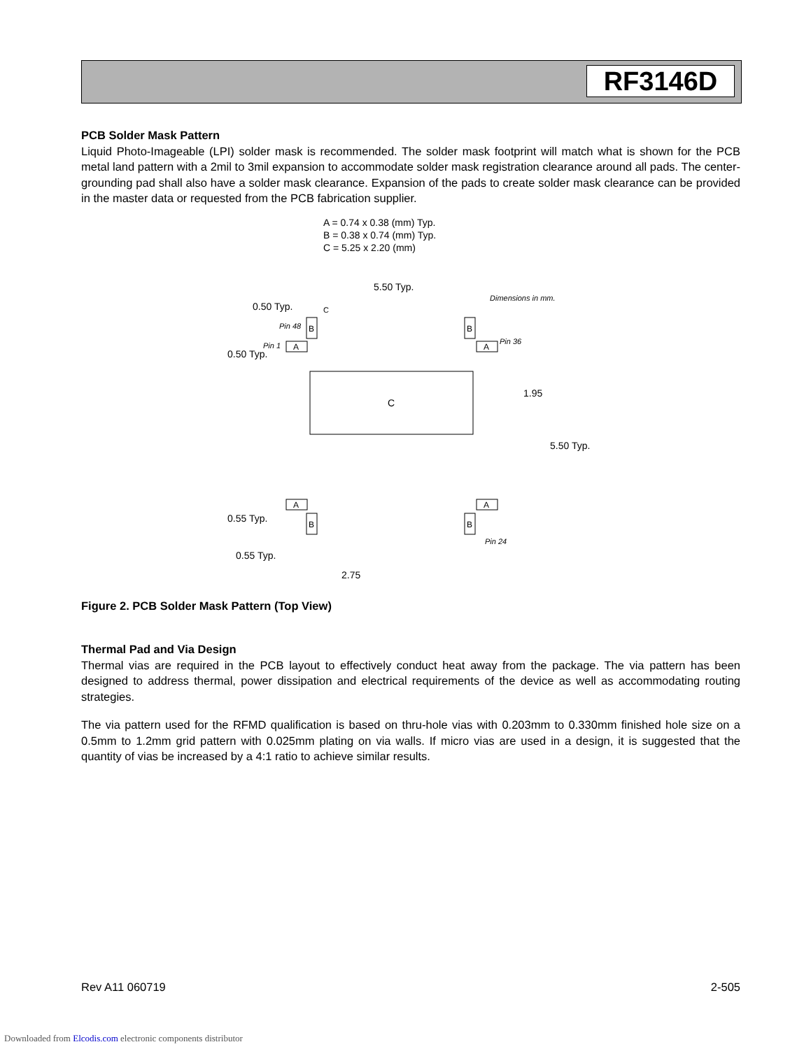RF3146D
PCB Solder Mask Pattern
Liquid Photo-Imageable (LPI) solder mask is recommended. The solder mask footprint will match what is shown for the PCB metal land pattern with a 2mil to 3mil expansion to accommodate solder mask registration clearance around all pads. The center-grounding pad shall also have a solder mask clearance. Expansion of the pads to create solder mask clearance can be provided in the master data or requested from the PCB fabrication supplier.
C
A = 0.74 x 0.38 (mm) Typ.
B = 0.38 x 0.74 (mm) Typ.
C = 5.25 x 2.20 (mm)
5.50 Typ.
Dimensions in mm.
0.50 Typ.
Pin 48
Pin 1
Pin 36
0.50 Typ.
1.95
5.50 Typ.
0.55 Typ.
0.55 Typ.
Pin 24
2.75
C
A
A
A
A
B
B
B
B
Figure 2. PCB Solder Mask Pattern (Top View)
Thermal Pad and Via Design
Thermal vias are required in the PCB layout to effectively conduct heat away from the package. The via pattern has been designed to address thermal, power dissipation and electrical requirements of the device as well as accommodating routing strategies.
The via pattern used for the RFMD qualification is based on thru-hole vias with 0.203mm to 0.330mm finished hole size on a 0.5mm to 1.2mm grid pattern with 0.025mm plating on via walls. If micro vias are used in a design, it is suggested that the quantity of vias be increased by a 4:1 ratio to achieve similar results.
Rev A11 060719 2-505
Downloaded from Elcodis.com electronic components distributor